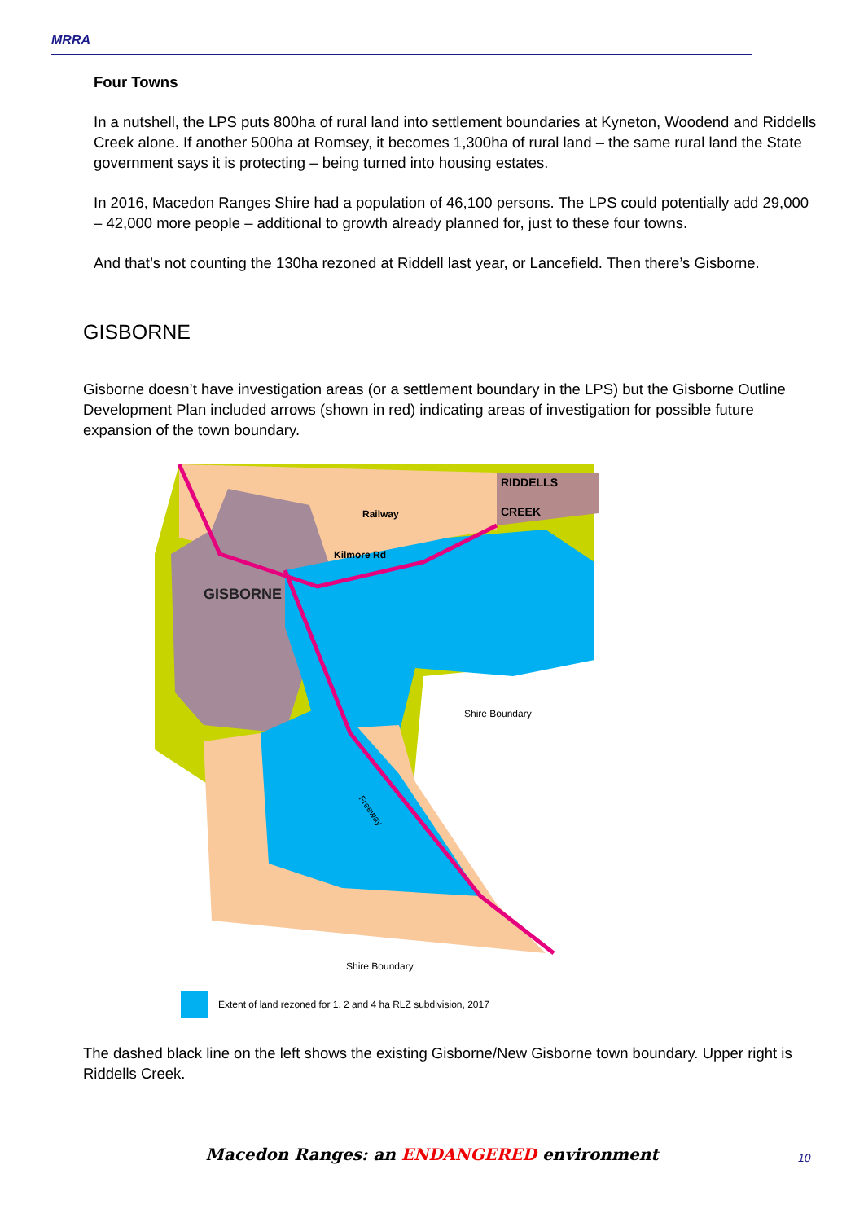MRRA
Four Towns
In a nutshell, the LPS puts 800ha of rural land into settlement boundaries at Kyneton, Woodend and Riddells Creek alone. If another 500ha at Romsey, it becomes 1,300ha of rural land – the same rural land the State government says it is protecting – being turned into housing estates.
In 2016, Macedon Ranges Shire had a population of 46,100 persons. The LPS could potentially add 29,000 – 42,000 more people – additional to growth already planned for, just to these four towns.
And that’s not counting the 130ha rezoned at Riddell last year, or Lancefield. Then there’s Gisborne.
GISBORNE
Gisborne doesn’t have investigation areas (or a settlement boundary in the LPS) but the Gisborne Outline Development Plan included arrows (shown in red) indicating areas of investigation for possible future expansion of the town boundary.
GISBORNE
RIDDELLS
CREEK
Railway
Kilmore Rd
Shire Boundary
Shire Boundary
Freeway
Extent of land rezoned for 1, 2 and 4 ha RLZ subdivision, 2017
The dashed black line on the left shows the existing Gisborne/New Gisborne town boundary. Upper right is Riddells Creek.
Macedon Ranges: an ENDANGERED environment 10